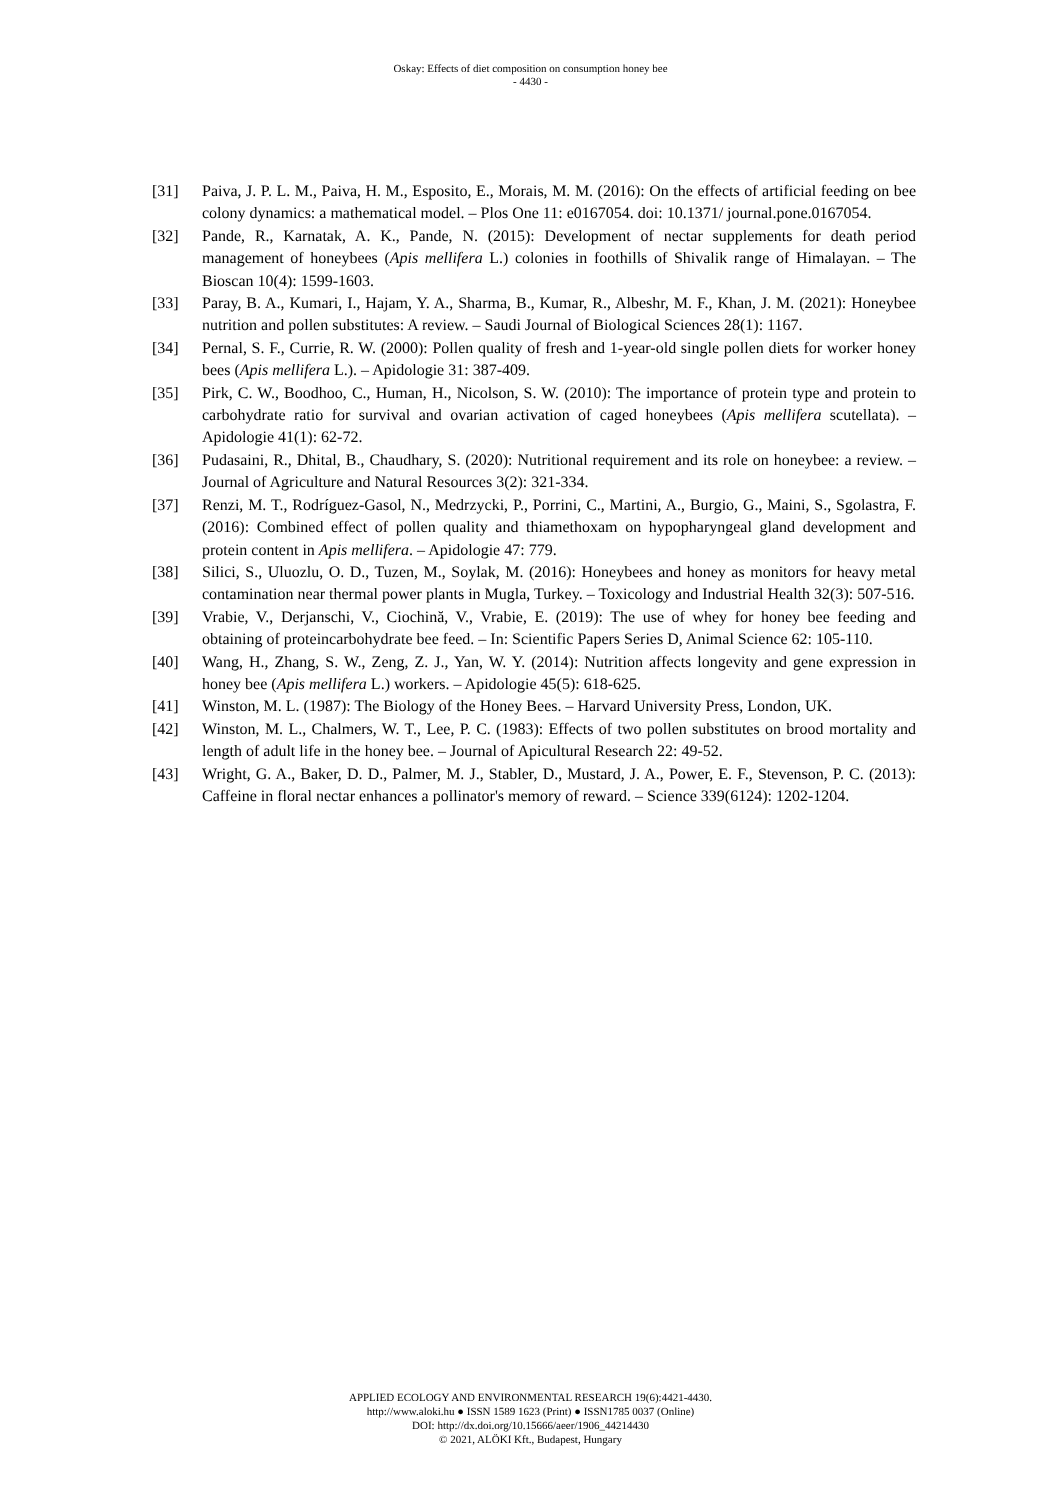Oskay: Effects of diet composition on consumption honey bee
- 4430 -
[31] Paiva, J. P. L. M., Paiva, H. M., Esposito, E., Morais, M. M. (2016): On the effects of artificial feeding on bee colony dynamics: a mathematical model. – Plos One 11: e0167054. doi: 10.1371/ journal.pone.0167054.
[32] Pande, R., Karnatak, A. K., Pande, N. (2015): Development of nectar supplements for death period management of honeybees (Apis mellifera L.) colonies in foothills of Shivalik range of Himalayan. – The Bioscan 10(4): 1599-1603.
[33] Paray, B. A., Kumari, I., Hajam, Y. A., Sharma, B., Kumar, R., Albeshr, M. F., Khan, J. M. (2021): Honeybee nutrition and pollen substitutes: A review. – Saudi Journal of Biological Sciences 28(1): 1167.
[34] Pernal, S. F., Currie, R. W. (2000): Pollen quality of fresh and 1-year-old single pollen diets for worker honey bees (Apis mellifera L.). – Apidologie 31: 387-409.
[35] Pirk, C. W., Boodhoo, C., Human, H., Nicolson, S. W. (2010): The importance of protein type and protein to carbohydrate ratio for survival and ovarian activation of caged honeybees (Apis mellifera scutellata). – Apidologie 41(1): 62-72.
[36] Pudasaini, R., Dhital, B., Chaudhary, S. (2020): Nutritional requirement and its role on honeybee: a review. – Journal of Agriculture and Natural Resources 3(2): 321-334.
[37] Renzi, M. T., Rodríguez-Gasol, N., Medrzycki, P., Porrini, C., Martini, A., Burgio, G., Maini, S., Sgolastra, F. (2016): Combined effect of pollen quality and thiamethoxam on hypopharyngeal gland development and protein content in Apis mellifera. – Apidologie 47: 779.
[38] Silici, S., Uluozlu, O. D., Tuzen, M., Soylak, M. (2016): Honeybees and honey as monitors for heavy metal contamination near thermal power plants in Mugla, Turkey. – Toxicology and Industrial Health 32(3): 507-516.
[39] Vrabie, V., Derjanschi, V., Ciochină, V., Vrabie, E. (2019): The use of whey for honey bee feeding and obtaining of proteincarbohydrate bee feed. – In: Scientific Papers Series D, Animal Science 62: 105-110.
[40] Wang, H., Zhang, S. W., Zeng, Z. J., Yan, W. Y. (2014): Nutrition affects longevity and gene expression in honey bee (Apis mellifera L.) workers. – Apidologie 45(5): 618-625.
[41] Winston, M. L. (1987): The Biology of the Honey Bees. – Harvard University Press, London, UK.
[42] Winston, M. L., Chalmers, W. T., Lee, P. C. (1983): Effects of two pollen substitutes on brood mortality and length of adult life in the honey bee. – Journal of Apicultural Research 22: 49-52.
[43] Wright, G. A., Baker, D. D., Palmer, M. J., Stabler, D., Mustard, J. A., Power, E. F., Stevenson, P. C. (2013): Caffeine in floral nectar enhances a pollinator's memory of reward. – Science 339(6124): 1202-1204.
APPLIED ECOLOGY AND ENVIRONMENTAL RESEARCH 19(6):4421-4430.
http://www.aloki.hu ● ISSN 1589 1623 (Print) ● ISSN1785 0037 (Online)
DOI: http://dx.doi.org/10.15666/aeer/1906_44214430
© 2021, ALÖKI Kft., Budapest, Hungary